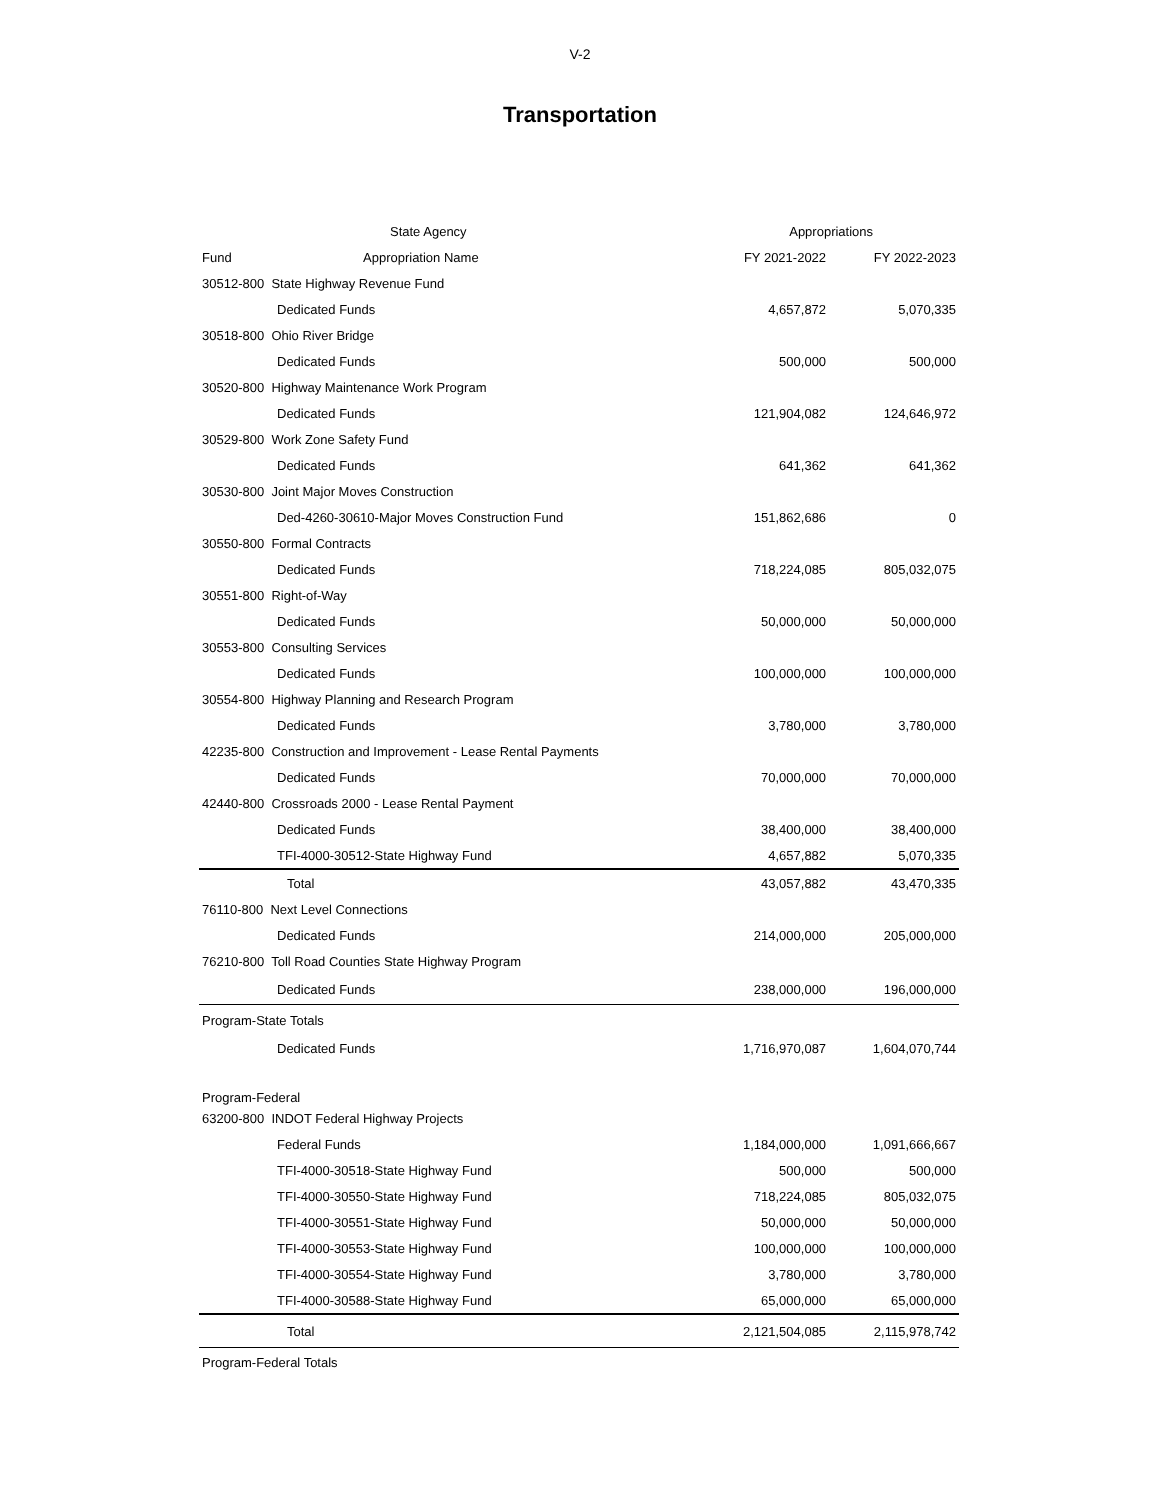V-2
Transportation
| | State Agency | Appropriations | |
| --- | --- | --- | --- |
| Fund | Appropriation Name | FY 2021-2022 | FY 2022-2023 |
| 30512-800 State Highway Revenue Fund | | | |
| Dedicated Funds | | 4,657,872 | 5,070,335 |
| 30518-800 Ohio River Bridge | | | |
| Dedicated Funds | | 500,000 | 500,000 |
| 30520-800 Highway Maintenance Work Program | | | |
| Dedicated Funds | | 121,904,082 | 124,646,972 |
| 30529-800 Work Zone Safety Fund | | | |
| Dedicated Funds | | 641,362 | 641,362 |
| 30530-800 Joint Major Moves Construction | | | |
| Ded-4260-30610-Major Moves Construction Fund | | 151,862,686 | 0 |
| 30550-800 Formal Contracts | | | |
| Dedicated Funds | | 718,224,085 | 805,032,075 |
| 30551-800 Right-of-Way | | | |
| Dedicated Funds | | 50,000,000 | 50,000,000 |
| 30553-800 Consulting Services | | | |
| Dedicated Funds | | 100,000,000 | 100,000,000 |
| 30554-800 Highway Planning and Research Program | | | |
| Dedicated Funds | | 3,780,000 | 3,780,000 |
| 42235-800 Construction and Improvement - Lease Rental Payments | | | |
| Dedicated Funds | | 70,000,000 | 70,000,000 |
| 42440-800 Crossroads 2000 - Lease Rental Payment | | | |
| Dedicated Funds | | 38,400,000 | 38,400,000 |
| TFI-4000-30512-State Highway Fund | | 4,657,882 | 5,070,335 |
| Total | | 43,057,882 | 43,470,335 |
| 76110-800 Next Level Connections | | | |
| Dedicated Funds | | 214,000,000 | 205,000,000 |
| 76210-800 Toll Road Counties State Highway Program | | | |
| Dedicated Funds | | 238,000,000 | 196,000,000 |
| Program-State Totals | | | |
| Dedicated Funds | | 1,716,970,087 | 1,604,070,744 |
| Program-Federal | | | |
| 63200-800 INDOT Federal Highway Projects | | | |
| Federal Funds | | 1,184,000,000 | 1,091,666,667 |
| TFI-4000-30518-State Highway Fund | | 500,000 | 500,000 |
| TFI-4000-30550-State Highway Fund | | 718,224,085 | 805,032,075 |
| TFI-4000-30551-State Highway Fund | | 50,000,000 | 50,000,000 |
| TFI-4000-30553-State Highway Fund | | 100,000,000 | 100,000,000 |
| TFI-4000-30554-State Highway Fund | | 3,780,000 | 3,780,000 |
| TFI-4000-30588-State Highway Fund | | 65,000,000 | 65,000,000 |
| Total | | 2,121,504,085 | 2,115,978,742 |
| Program-Federal Totals | | | |